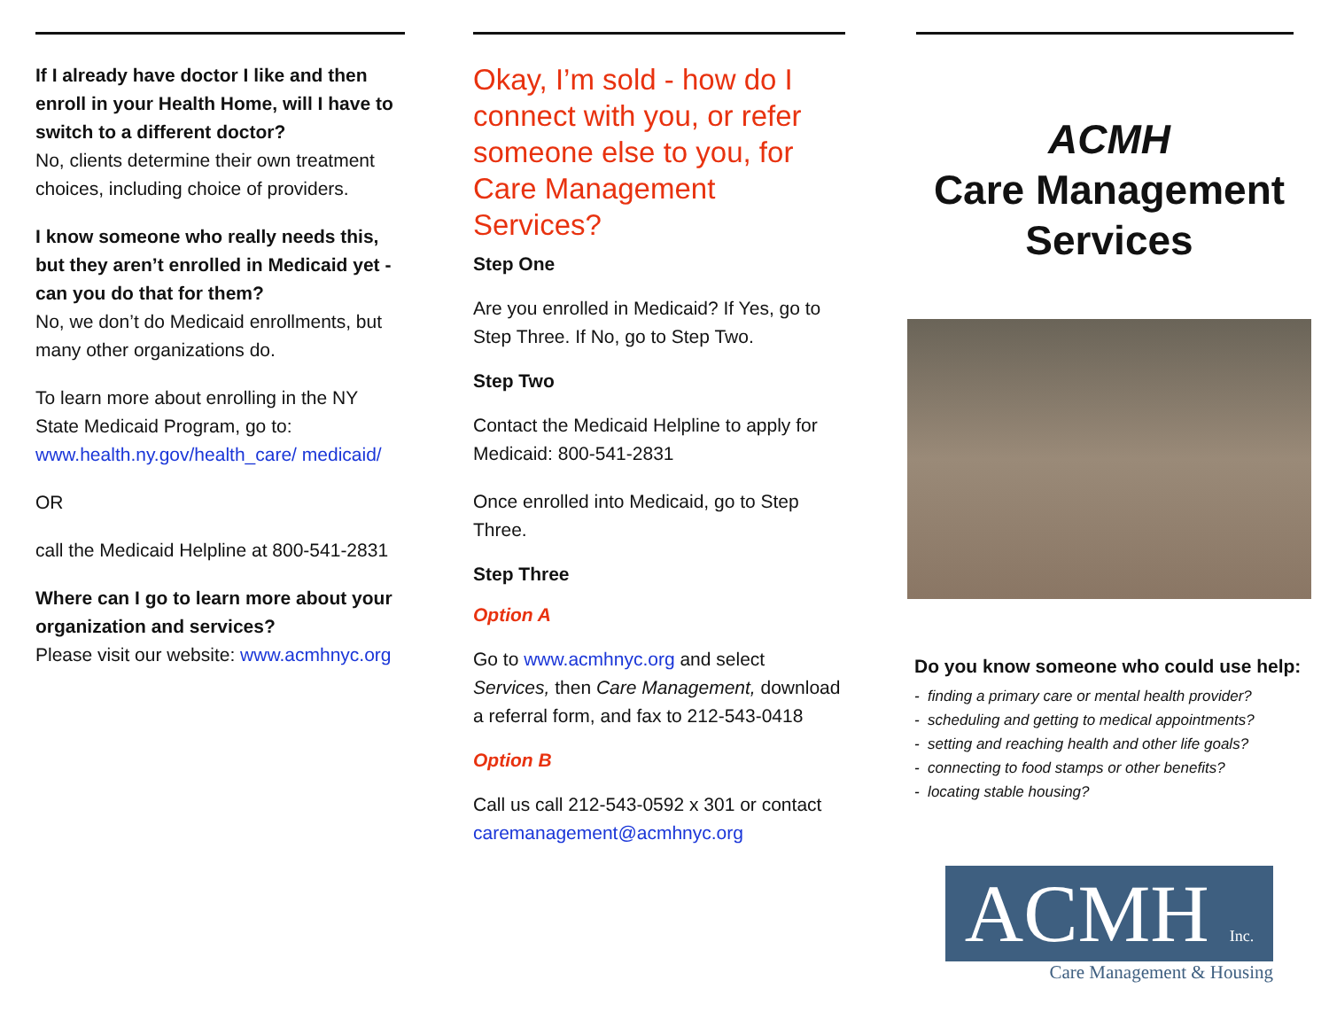If I already have doctor I like and then enroll in your Health Home, will I have to switch to a different doctor?
No, clients determine their own treatment choices, including choice of providers.
I know someone who really needs this, but they aren’t enrolled in Medicaid yet - can you do that for them?
No, we don’t do Medicaid enrollments, but many other organizations do.
To learn more about enrolling in the NY State Medicaid Program, go to: www.health.ny.gov/health_care/ medicaid/
OR
call the Medicaid Helpline at 800-541-2831
Where can I go to learn more about your organization and services?
Please visit our website: www.acmhnyc.org
Okay, I’m sold - how do I connect with you, or refer someone else to you, for Care Management Services?
Step One
Are you enrolled in Medicaid? If Yes, go to Step Three. If No, go to Step Two.
Step Two
Contact the Medicaid Helpline to apply for Medicaid: 800-541-2831
Once enrolled into Medicaid, go to Step Three.
Step Three
Option A
Go to www.acmhnyc.org and select Services, then Care Management, download a referral form, and fax to 212-543-0418
Option B
Call us call 212-543-0592 x 301 or contact caremanagement@acmhnyc.org
ACMH
Care Management Services
Do you know someone who could use help:
- finding a primary care or mental health provider?
- scheduling and getting to medical appointments?
- setting and reaching health and other life goals?
- connecting to food stamps or other benefits?
- locating stable housing?
ACMH Inc.
Care Management & Housing